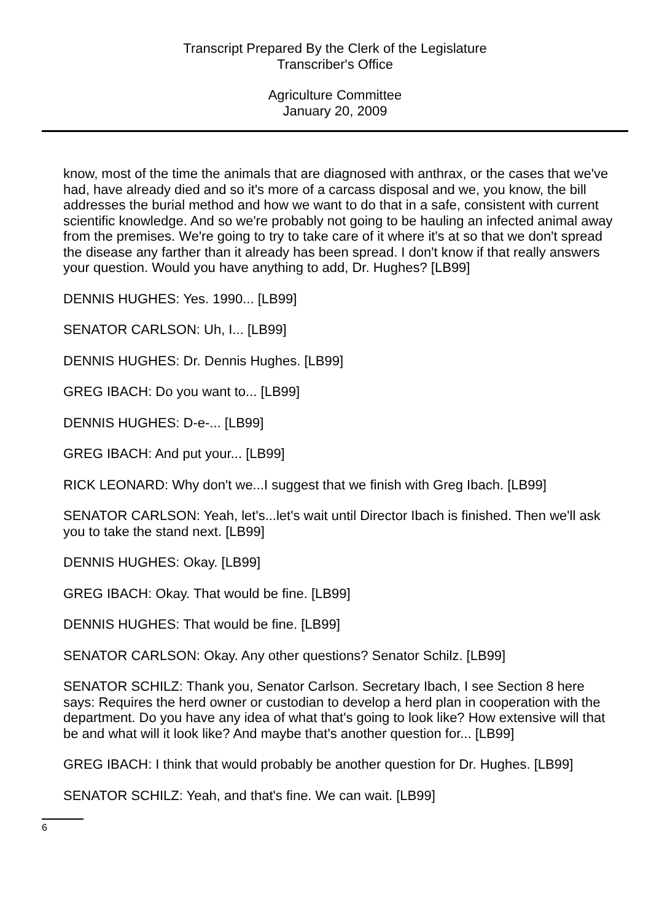Transcript Prepared By the Clerk of the Legislature
Transcriber's Office
Agriculture Committee
January 20, 2009
know, most of the time the animals that are diagnosed with anthrax, or the cases that we've had, have already died and so it's more of a carcass disposal and we, you know, the bill addresses the burial method and how we want to do that in a safe, consistent with current scientific knowledge. And so we're probably not going to be hauling an infected animal away from the premises. We're going to try to take care of it where it's at so that we don't spread the disease any farther than it already has been spread. I don't know if that really answers your question. Would you have anything to add, Dr. Hughes? [LB99]
DENNIS HUGHES: Yes. 1990... [LB99]
SENATOR CARLSON: Uh, I... [LB99]
DENNIS HUGHES: Dr. Dennis Hughes. [LB99]
GREG IBACH: Do you want to... [LB99]
DENNIS HUGHES: D-e-... [LB99]
GREG IBACH: And put your... [LB99]
RICK LEONARD: Why don't we...I suggest that we finish with Greg Ibach. [LB99]
SENATOR CARLSON: Yeah, let's...let's wait until Director Ibach is finished. Then we'll ask you to take the stand next. [LB99]
DENNIS HUGHES: Okay. [LB99]
GREG IBACH: Okay. That would be fine. [LB99]
DENNIS HUGHES: That would be fine. [LB99]
SENATOR CARLSON: Okay. Any other questions? Senator Schilz. [LB99]
SENATOR SCHILZ: Thank you, Senator Carlson. Secretary Ibach, I see Section 8 here says: Requires the herd owner or custodian to develop a herd plan in cooperation with the department. Do you have any idea of what that's going to look like? How extensive will that be and what will it look like? And maybe that's another question for... [LB99]
GREG IBACH: I think that would probably be another question for Dr. Hughes. [LB99]
SENATOR SCHILZ: Yeah, and that's fine. We can wait. [LB99]
6